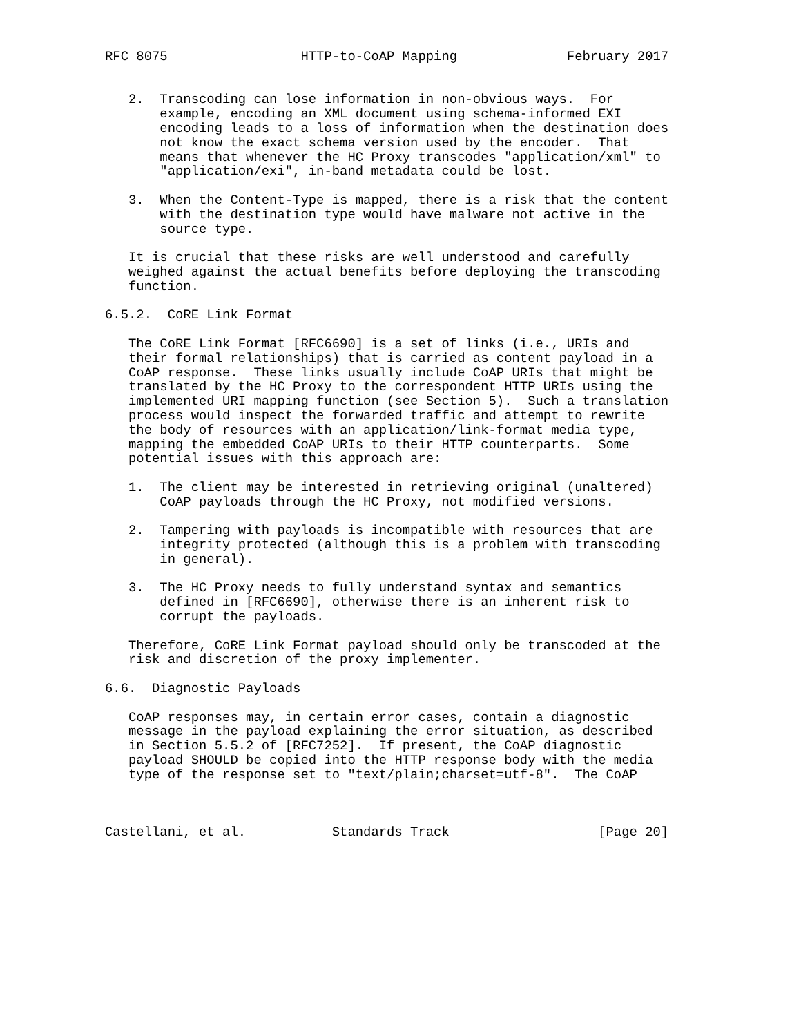RFC 8075                 HTTP-to-CoAP Mapping              February 2017


   2.  Transcoding can lose information in non-obvious ways.  For
       example, encoding an XML document using schema-informed EXI
       encoding leads to a loss of information when the destination does
       not know the exact schema version used by the encoder.  That
       means that whenever the HC Proxy transcodes "application/xml" to
       "application/exi", in-band metadata could be lost.

   3.  When the Content-Type is mapped, there is a risk that the content
       with the destination type would have malware not active in the
       source type.

   It is crucial that these risks are well understood and carefully
   weighed against the actual benefits before deploying the transcoding
   function.

6.5.2.  CoRE Link Format

   The CoRE Link Format [RFC6690] is a set of links (i.e., URIs and
   their formal relationships) that is carried as content payload in a
   CoAP response.  These links usually include CoAP URIs that might be
   translated by the HC Proxy to the correspondent HTTP URIs using the
   implemented URI mapping function (see Section 5).  Such a translation
   process would inspect the forwarded traffic and attempt to rewrite
   the body of resources with an application/link-format media type,
   mapping the embedded CoAP URIs to their HTTP counterparts.  Some
   potential issues with this approach are:

   1.  The client may be interested in retrieving original (unaltered)
       CoAP payloads through the HC Proxy, not modified versions.

   2.  Tampering with payloads is incompatible with resources that are
       integrity protected (although this is a problem with transcoding
       in general).

   3.  The HC Proxy needs to fully understand syntax and semantics
       defined in [RFC6690], otherwise there is an inherent risk to
       corrupt the payloads.

   Therefore, CoRE Link Format payload should only be transcoded at the
   risk and discretion of the proxy implementer.

6.6.  Diagnostic Payloads

   CoAP responses may, in certain error cases, contain a diagnostic
   message in the payload explaining the error situation, as described
   in Section 5.5.2 of [RFC7252].  If present, the CoAP diagnostic
   payload SHOULD be copied into the HTTP response body with the media
   type of the response set to "text/plain;charset=utf-8".  The CoAP



Castellani, et al.           Standards Track                   [Page 20]